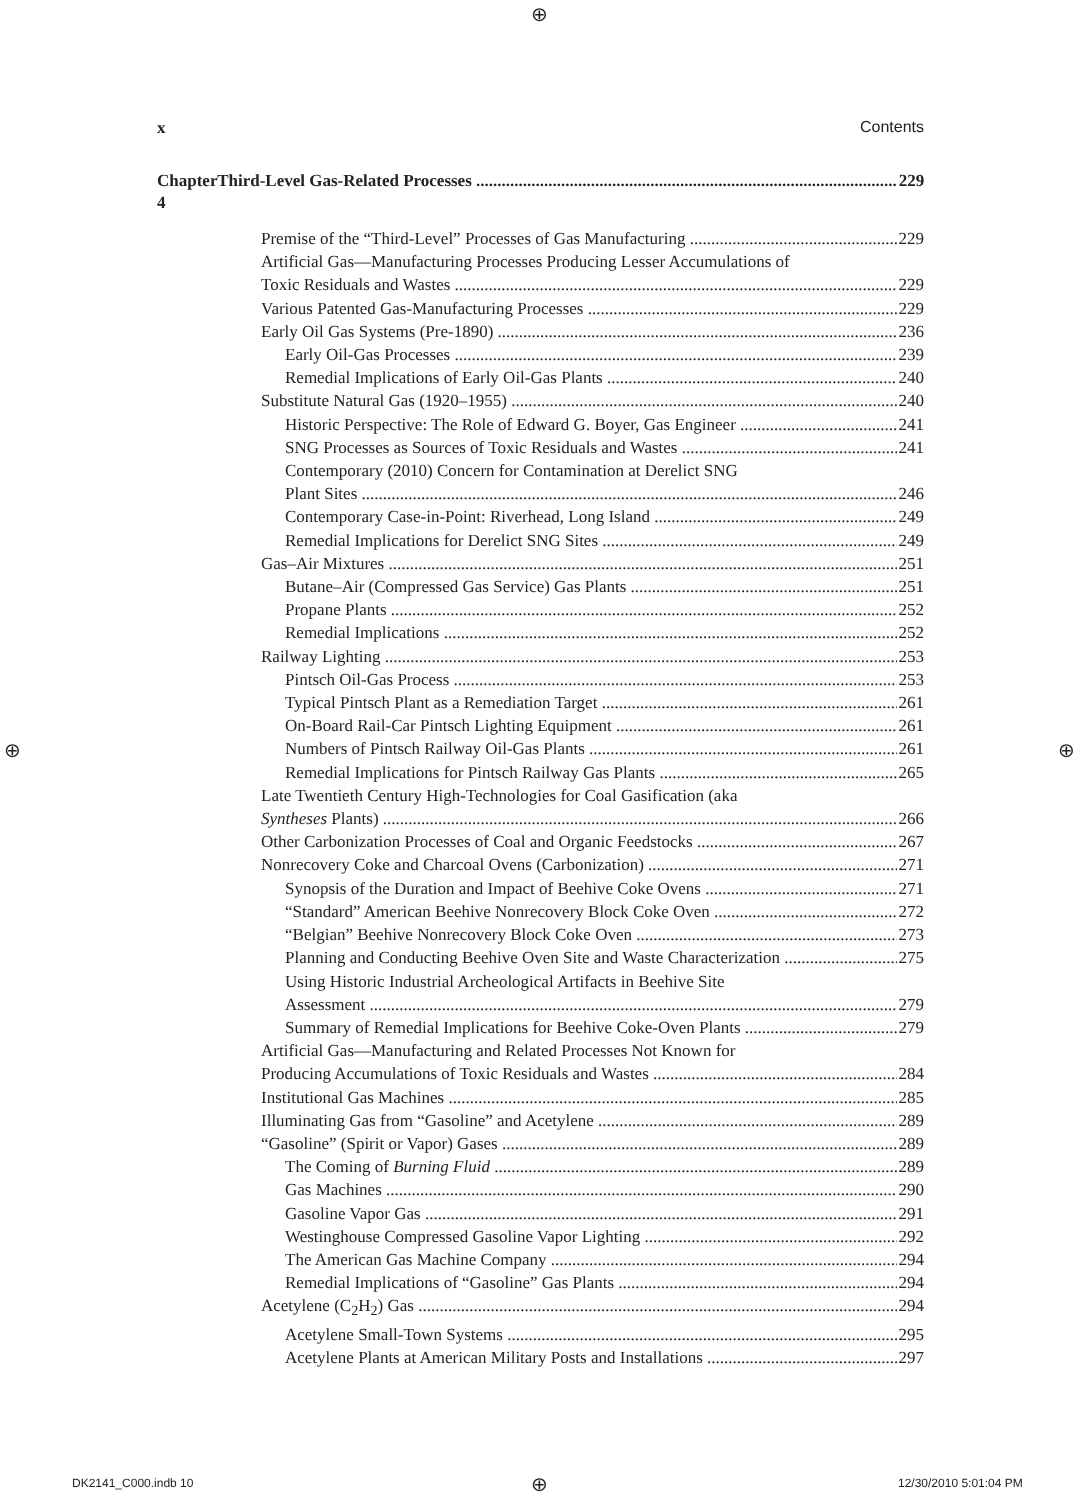⊕
x Contents
Chapter 4 Third-Level Gas-Related Processes ................................................................................................... 229
Premise of the “Third-Level” Processes of Gas Manufacturing 229
Artificial Gas—Manufacturing Processes Producing Lesser Accumulations of
Toxic Residuals and Wastes 229
Various Patented Gas-Manufacturing Processes 229
Early Oil Gas Systems (Pre-1890) 236
Early Oil-Gas Processes 239
Remedial Implications of Early Oil-Gas Plants 240
Substitute Natural Gas (1920–1955) 240
Historic Perspective: The Role of Edward G. Boyer, Gas Engineer 241
SNG Processes as Sources of Toxic Residuals and Wastes 241
Contemporary (2010) Concern for Contamination at Derelict SNG
Plant Sites 246
Contemporary Case-in-Point: Riverhead, Long Island 249
Remedial Implications for Derelict SNG Sites 249
Gas–Air Mixtures 251
Butane–Air (Compressed Gas Service) Gas Plants 251
Propane Plants 252
Remedial Implications 252
Railway Lighting 253
Pintsch Oil-Gas Process 253
Typical Pintsch Plant as a Remediation Target 261
On-Board Rail-Car Pintsch Lighting Equipment 261
Numbers of Pintsch Railway Oil-Gas Plants 261
Remedial Implications for Pintsch Railway Gas Plants 265
Late Twentieth Century High-Technologies for Coal Gasification (aka
Syntheses Plants) 266
Other Carbonization Processes of Coal and Organic Feedstocks 267
Nonrecovery Coke and Charcoal Ovens (Carbonization) 271
Synopsis of the Duration and Impact of Beehive Coke Ovens 271
“Standard” American Beehive Nonrecovery Block Coke Oven 272
“Belgian” Beehive Nonrecovery Block Coke Oven 273
Planning and Conducting Beehive Oven Site and Waste Characterization 275
Using Historic Industrial Archeological Artifacts in Beehive Site
Assessment 279
Summary of Remedial Implications for Beehive Coke-Oven Plants 279
Artificial Gas—Manufacturing and Related Processes Not Known for
Producing Accumulations of Toxic Residuals and Wastes 284
Institutional Gas Machines 285
Illuminating Gas from “Gasoline” and Acetylene 289
“Gasoline” (Spirit or Vapor) Gases 289
The Coming of Burning Fluid 289
Gas Machines 290
Gasoline Vapor Gas 291
Westinghouse Compressed Gasoline Vapor Lighting 292
The American Gas Machine Company 294
Remedial Implications of “Gasoline” Gas Plants 294
Acetylene (C<sub>2</sub>H<sub>2</sub>) Gas 294
Acetylene Small-Town Systems 295
Acetylene Plants at American Military Posts and Installations 297
⊕ ⊕
DK2141_C000.indb 10 ⊕ 12/30/2010 5:01:04 PM